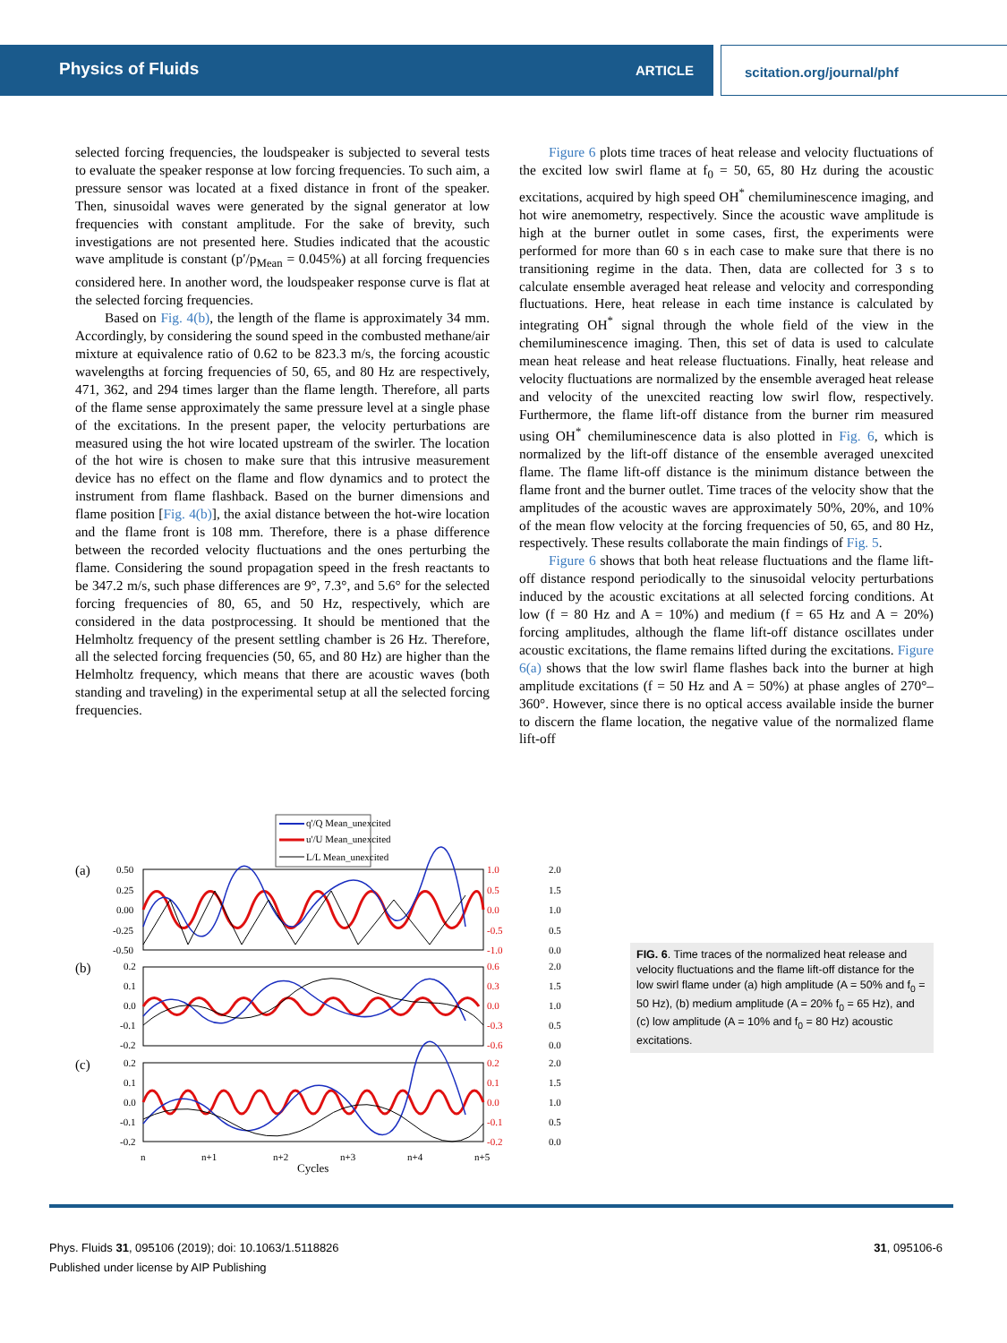Physics of Fluids ARTICLE scitation.org/journal/phf
selected forcing frequencies, the loudspeaker is subjected to several tests to evaluate the speaker response at low forcing frequencies. To such aim, a pressure sensor was located at a fixed distance in front of the speaker. Then, sinusoidal waves were generated by the signal generator at low frequencies with constant amplitude. For the sake of brevity, such investigations are not presented here. Studies indicated that the acoustic wave amplitude is constant (p′/p<sub>Mean</sub> = 0.045%) at all forcing frequencies considered here. In another word, the loudspeaker response curve is flat at the selected forcing frequencies.
Based on Fig. 4(b), the length of the flame is approximately 34 mm. Accordingly, by considering the sound speed in the combusted methane/air mixture at equivalence ratio of 0.62 to be 823.3 m/s, the forcing acoustic wavelengths at forcing frequencies of 50, 65, and 80 Hz are respectively, 471, 362, and 294 times larger than the flame length. Therefore, all parts of the flame sense approximately the same pressure level at a single phase of the excitations. In the present paper, the velocity perturbations are measured using the hot wire located upstream of the swirler. The location of the hot wire is chosen to make sure that this intrusive measurement device has no effect on the flame and flow dynamics and to protect the instrument from flame flashback. Based on the burner dimensions and flame position [Fig. 4(b)], the axial distance between the hot-wire location and the flame front is 108 mm. Therefore, there is a phase difference between the recorded velocity fluctuations and the ones perturbing the flame. Considering the sound propagation speed in the fresh reactants to be 347.2 m/s, such phase differences are 9°, 7.3°, and 5.6° for the selected forcing frequencies of 80, 65, and 50 Hz, respectively, which are considered in the data postprocessing. It should be mentioned that the Helmholtz frequency of the present settling chamber is 26 Hz. Therefore, all the selected forcing frequencies (50, 65, and 80 Hz) are higher than the Helmholtz frequency, which means that there are acoustic waves (both standing and traveling) in the experimental setup at all the selected forcing frequencies.
Figure 6 plots time traces of heat release and velocity fluctuations of the excited low swirl flame at f<sub>0</sub> = 50, 65, 80 Hz during the acoustic excitations, acquired by high speed OH<sup>*</sup> chemiluminescence imaging, and hot wire anemometry, respectively. Since the acoustic wave amplitude is high at the burner outlet in some cases, first, the experiments were performed for more than 60 s in each case to make sure that there is no transitioning regime in the data. Then, data are collected for 3 s to calculate ensemble averaged heat release and velocity and corresponding fluctuations. Here, heat release in each time instance is calculated by integrating OH<sup>*</sup> signal through the whole field of the view in the chemiluminescence imaging. Then, this set of data is used to calculate mean heat release and heat release fluctuations. Finally, heat release and velocity fluctuations are normalized by the ensemble averaged heat release and velocity of the unexcited reacting low swirl flow, respectively. Furthermore, the flame lift-off distance from the burner rim measured using OH<sup>*</sup> chemiluminescence data is also plotted in Fig. 6, which is normalized by the lift-off distance of the ensemble averaged unexcited flame. The flame lift-off distance is the minimum distance between the flame front and the burner outlet. Time traces of the velocity show that the amplitudes of the acoustic waves are approximately 50%, 20%, and 10% of the mean flow velocity at the forcing frequencies of 50, 65, and 80 Hz, respectively. These results collaborate the main findings of Fig. 5.
Figure 6 shows that both heat release fluctuations and the flame lift-off distance respond periodically to the sinusoidal velocity perturbations induced by the acoustic excitations at all selected forcing conditions. At low (f = 80 Hz and A = 10%) and medium (f = 65 Hz and A = 20%) forcing amplitudes, although the flame lift-off distance oscillates under acoustic excitations, the flame remains lifted during the excitations. Figure 6(a) shows that the low swirl flame flashes back into the burner at high amplitude excitations (f = 50 Hz and A = 50%) at phase angles of 270°–360°. However, since there is no optical access available inside the burner to discern the flame location, the negative value of the normalized flame lift-off
q'/Q Mean_unexcited
u'/U Mean_unexcited
L/L Mean_unexcited
(a)
(b)
(c)
0.50
0.25
0.00
-0.25
-0.50
0.2
0.1
0.0
-0.1
-0.2
0.2
0.1
0.0
-0.1
-0.2
1.0
0.5
0.0
-0.5
-1.0
0.6
0.3
0.0
-0.3
-0.6
0.2
0.1
0.0
-0.1
-0.2
2.0
1.5
1.0
0.5
0.0
2.0
1.5
1.0
0.5
0.0
2.0
1.5
1.0
0.5
0.0
n
n+1
n+2
n+3
n+4
n+5
Cycles
FIG. 6. Time traces of the normalized heat release and velocity fluctuations and the flame lift-off distance for the low swirl flame under (a) high amplitude (A = 50% and f<sub>0</sub> = 50 Hz), (b) medium amplitude (A = 20% f<sub>0</sub> = 65 Hz), and (c) low amplitude (A = 10% and f<sub>0</sub> = 80 Hz) acoustic excitations.
Phys. Fluids 31, 095106 (2019); doi: 10.1063/1.5118826
Published under license by AIP Publishing
31, 095106-6